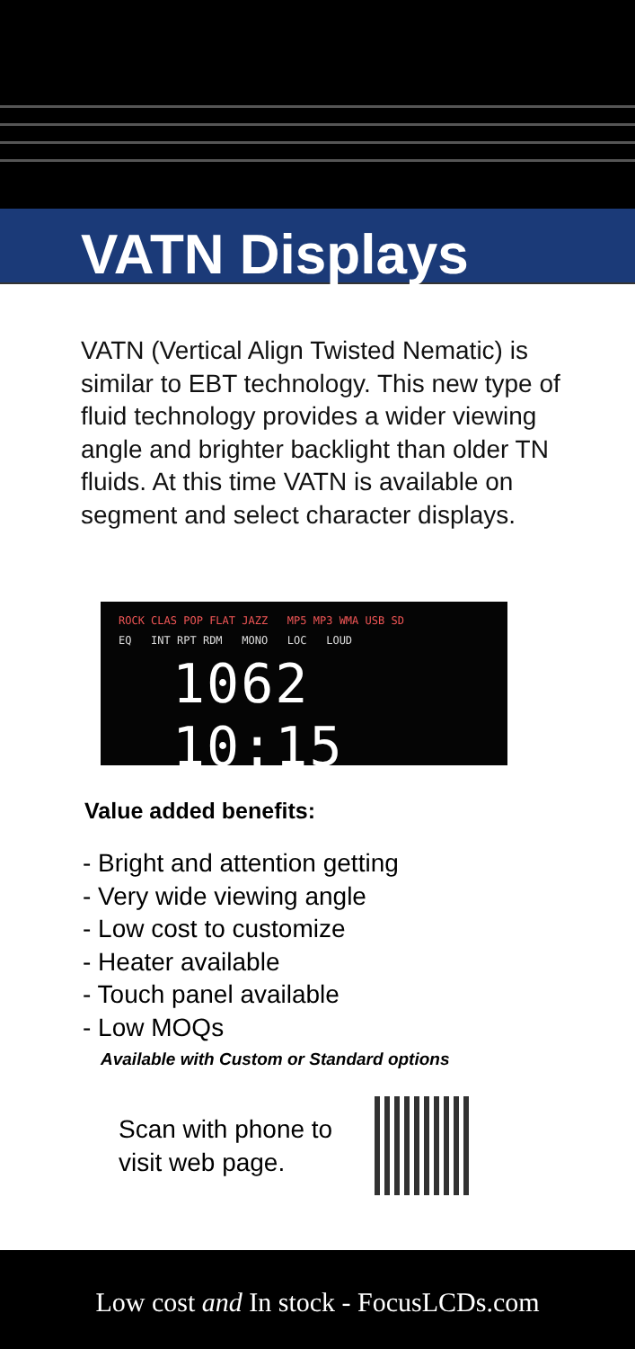VATN Displays
VATN (Vertical Align Twisted Nematic) is similar to EBT technology. This new type of fluid technology provides a wider viewing angle and brighter backlight than older TN fluids. At this time VATN is available on segment and select character displays.
ROCK CLAS POP FLAT JAZZ MP5 MP3 WMA USB SD
EQ INT RPT RDM MONO LOC LOUD
1062 10:15
Value added benefits:
- Bright and attention getting
- Very wide viewing angle
- Low cost to customize
- Heater available
- Touch panel available
- Low MOQs
Available with Custom or Standard options
Scan with phone to visit web page.
Low cost and In stock - FocusLCDs.com